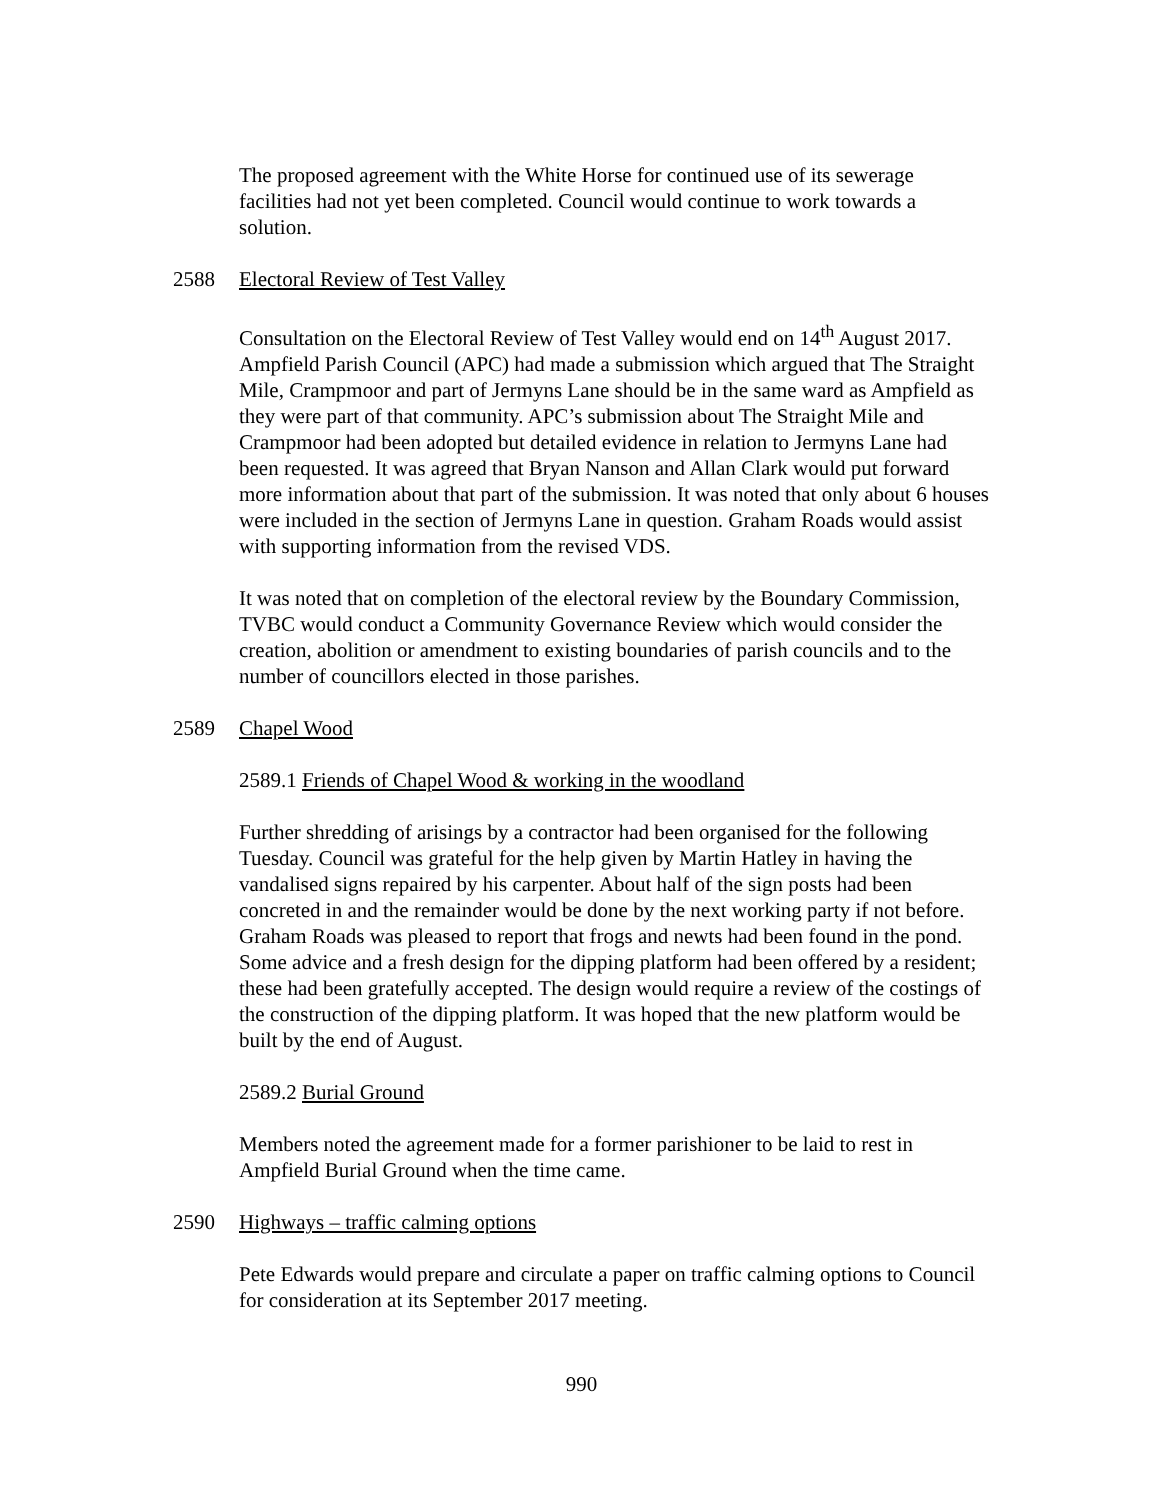The proposed agreement with the White Horse for continued use of its sewerage facilities had not yet been completed. Council would continue to work towards a solution.
2588 Electoral Review of Test Valley
Consultation on the Electoral Review of Test Valley would end on 14<sup>th</sup> August 2017. Ampfield Parish Council (APC) had made a submission which argued that The Straight Mile, Crampmoor and part of Jermyns Lane should be in the same ward as Ampfield as they were part of that community. APC’s submission about The Straight Mile and Crampmoor had been adopted but detailed evidence in relation to Jermyns Lane had been requested. It was agreed that Bryan Nanson and Allan Clark would put forward more information about that part of the submission. It was noted that only about 6 houses were included in the section of Jermyns Lane in question. Graham Roads would assist with supporting information from the revised VDS.
It was noted that on completion of the electoral review by the Boundary Commission, TVBC would conduct a Community Governance Review which would consider the creation, abolition or amendment to existing boundaries of parish councils and to the number of councillors elected in those parishes.
2589 Chapel Wood
2589.1 Friends of Chapel Wood & working in the woodland
Further shredding of arisings by a contractor had been organised for the following Tuesday. Council was grateful for the help given by Martin Hatley in having the vandalised signs repaired by his carpenter. About half of the sign posts had been concreted in and the remainder would be done by the next working party if not before. Graham Roads was pleased to report that frogs and newts had been found in the pond. Some advice and a fresh design for the dipping platform had been offered by a resident; these had been gratefully accepted. The design would require a review of the costings of the construction of the dipping platform. It was hoped that the new platform would be built by the end of August.
2589.2 Burial Ground
Members noted the agreement made for a former parishioner to be laid to rest in Ampfield Burial Ground when the time came.
2590 Highways – traffic calming options
Pete Edwards would prepare and circulate a paper on traffic calming options to Council for consideration at its September 2017 meeting.
990